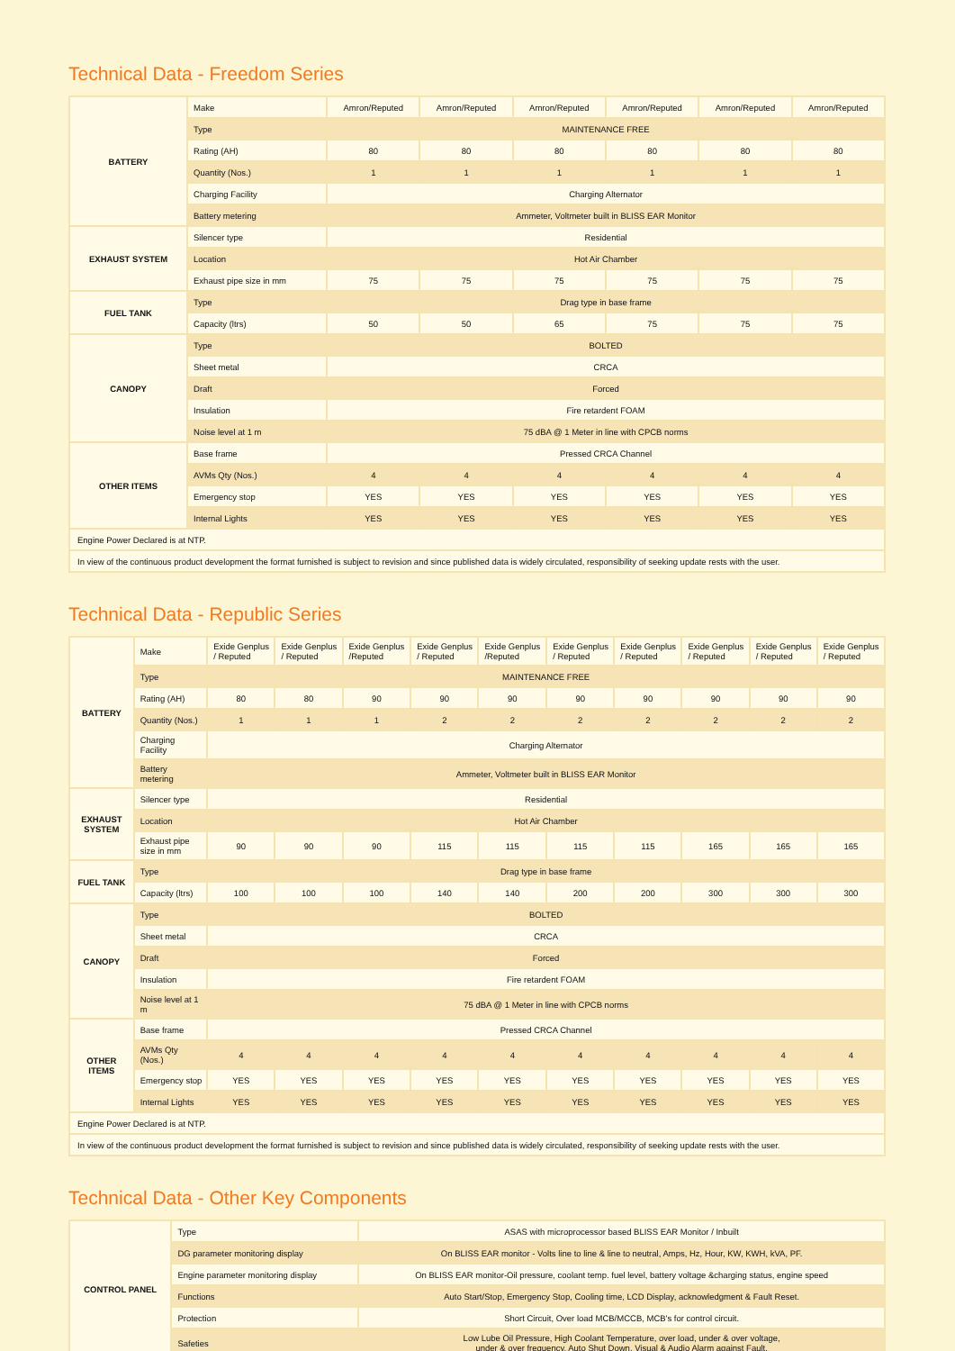Technical Data - Freedom Series
| BATTERY | Make | Amron/Reputed | Amron/Reputed | Amron/Reputed | Amron/Reputed | Amron/Reputed | Amron/Reputed |
| | Type | MAINTENANCE FREE | | | | | |
| | Rating (AH) | 80 | 80 | 80 | 80 | 80 | 80 |
| | Quantity (Nos.) | 1 | 1 | 1 | 1 | 1 | 1 |
| | Charging Facility | Charging Alternator | | | | | |
| | Battery metering | Ammeter, Voltmeter built in BLISS EAR Monitor | | | | | |
| EXHAUST SYSTEM | Silencer type | Residential | | | | | |
| | Location | Hot Air Chamber | | | | | |
| | Exhaust pipe size in mm | 75 | 75 | 75 | 75 | 75 | 75 |
| FUEL TANK | Type | Drag type in base frame | | | | | |
| | Capacity (ltrs) | 50 | 50 | 65 | 75 | 75 | 75 |
| CANOPY | Type | BOLTED | | | | | |
| | Sheet metal | CRCA | | | | | |
| | Draft | Forced | | | | | |
| | Insulation | Fire retardent FOAM | | | | | |
| | Noise level at 1 m | 75 dBA @ 1 Meter in line with CPCB norms | | | | | |
| OTHER ITEMS | Base frame | Pressed CRCA Channel | | | | | |
| | AVMs Qty (Nos.) | 4 | 4 | 4 | 4 | 4 | 4 |
| | Emergency stop | YES | YES | YES | YES | YES | YES |
| | Internal Lights | YES | YES | YES | YES | YES | YES |
| Engine Power Declared is at NTP. | | | | | | | |
| In view of the continuous product development the format furnished is subject to revision and since published data is widely circulated, responsibility of seeking update rests with the user. | | | | | | | |
Technical Data - Republic Series
| BATTERY | Make | Exide Genplus / Reputed | Exide Genplus / Reputed | Exide Genplus /Reputed | Exide Genplus / Reputed | Exide Genplus /Reputed | Exide Genplus / Reputed | Exide Genplus / Reputed | Exide Genplus / Reputed | Exide Genplus / Reputed | Exide Genplus / Reputed |
| | Type | MAINTENANCE FREE | | | | | | | | | |
| | Rating (AH) | 80 | 80 | 90 | 90 | 90 | 90 | 90 | 90 | 90 | 90 |
| | Quantity (Nos.) | 1 | 1 | 1 | 2 | 2 | 2 | 2 | 2 | 2 | 2 |
| | Charging Facility | Charging Alternator | | | | | | | | | |
| | Battery metering | Ammeter, Voltmeter built in BLISS EAR Monitor | | | | | | | | | |
| EXHAUST SYSTEM | Silencer type | Residential | | | | | | | | | |
| | Location | Hot Air Chamber | | | | | | | | | |
| | Exhaust pipe size in mm | 90 | 90 | 90 | 115 | 115 | 115 | 115 | 165 | 165 | 165 |
| FUEL TANK | Type | Drag type in base frame | | | | | | | | | |
| | Capacity (ltrs) | 100 | 100 | 100 | 140 | 140 | 200 | 200 | 300 | 300 | 300 |
| CANOPY | Type | BOLTED | | | | | | | | | |
| | Sheet metal | CRCA | | | | | | | | | |
| | Draft | Forced | | | | | | | | | |
| | Insulation | Fire retardent FOAM | | | | | | | | | |
| | Noise level at 1 m | 75 dBA @ 1 Meter in line with CPCB norms | | | | | | | | | |
| OTHER ITEMS | Base frame | Pressed CRCA Channel | | | | | | | | | |
| | AVMs Qty (Nos.) | 4 | 4 | 4 | 4 | 4 | 4 | 4 | 4 | 4 | 4 |
| | Emergency stop | YES | YES | YES | YES | YES | YES | YES | YES | YES | YES |
| | Internal Lights | YES | YES | YES | YES | YES | YES | YES | YES | YES | YES |
| Engine Power Declared is at NTP. | | | | | | | | | | | |
| In view of the continuous product development the format furnished is subject to revision and since published data is widely circulated, responsibility of seeking update rests with the user. | | | | | | | | | | | |
Technical Data - Other Key Components
| CONTROL PANEL | Type | ASAS with microprocessor based BLISS EAR Monitor / Inbuilt |
| | DG parameter monitoring display | On BLISS EAR monitor - Volts line to line & line to neutral, Amps, Hz, Hour, KW, KWH, kVA, PF. |
| | Engine parameter monitoring display | On BLISS EAR monitor-Oil pressure, coolant temp. fuel level, battery voltage &charging status, engine speed |
| | Functions | Auto Start/Stop, Emergency Stop, Cooling time, LCD Display, acknowledgment & Fault Reset. |
| | Protection | Short Circuit, Over load MCB/MCCB, MCB's for control circuit. |
| | Safeties | Low Lube Oil Pressure, High Coolant Temperature, over load, under & over voltage, under & over frequency, Auto Shut Down, Visual & Audio Alarm against Fault. |